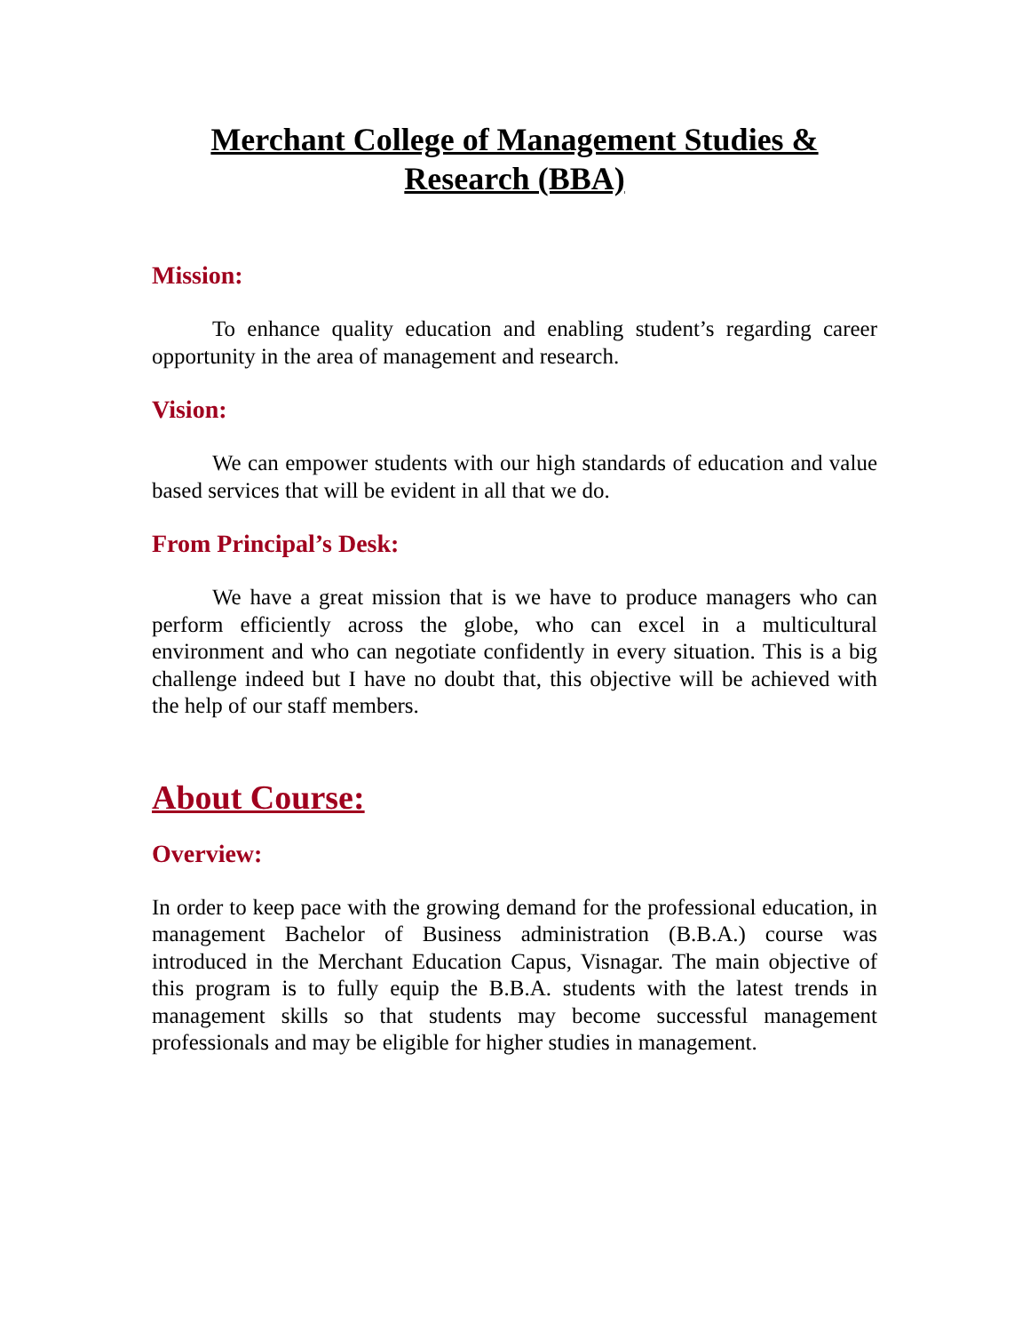Merchant College of Management Studies & Research (BBA)
Mission:
To enhance quality education and enabling student’s regarding career opportunity in the area of management and research.
Vision:
We can empower students with our high standards of education and value based services that will be evident in all that we do.
From Principal’s Desk:
We have a great mission that is we have to produce managers who can perform efficiently across the globe, who can excel in a multicultural environment and who can negotiate confidently in every situation. This is a big challenge indeed but I have no doubt that, this objective will be achieved with the help of our staff members.
About Course:
Overview:
In order to keep pace with the growing demand for the professional education, in management Bachelor of Business administration (B.B.A.) course was introduced in the Merchant Education Capus, Visnagar. The main objective of this program is to fully equip the B.B.A. students with the latest trends in management skills so that students may become successful management professionals and may be eligible for higher studies in management.